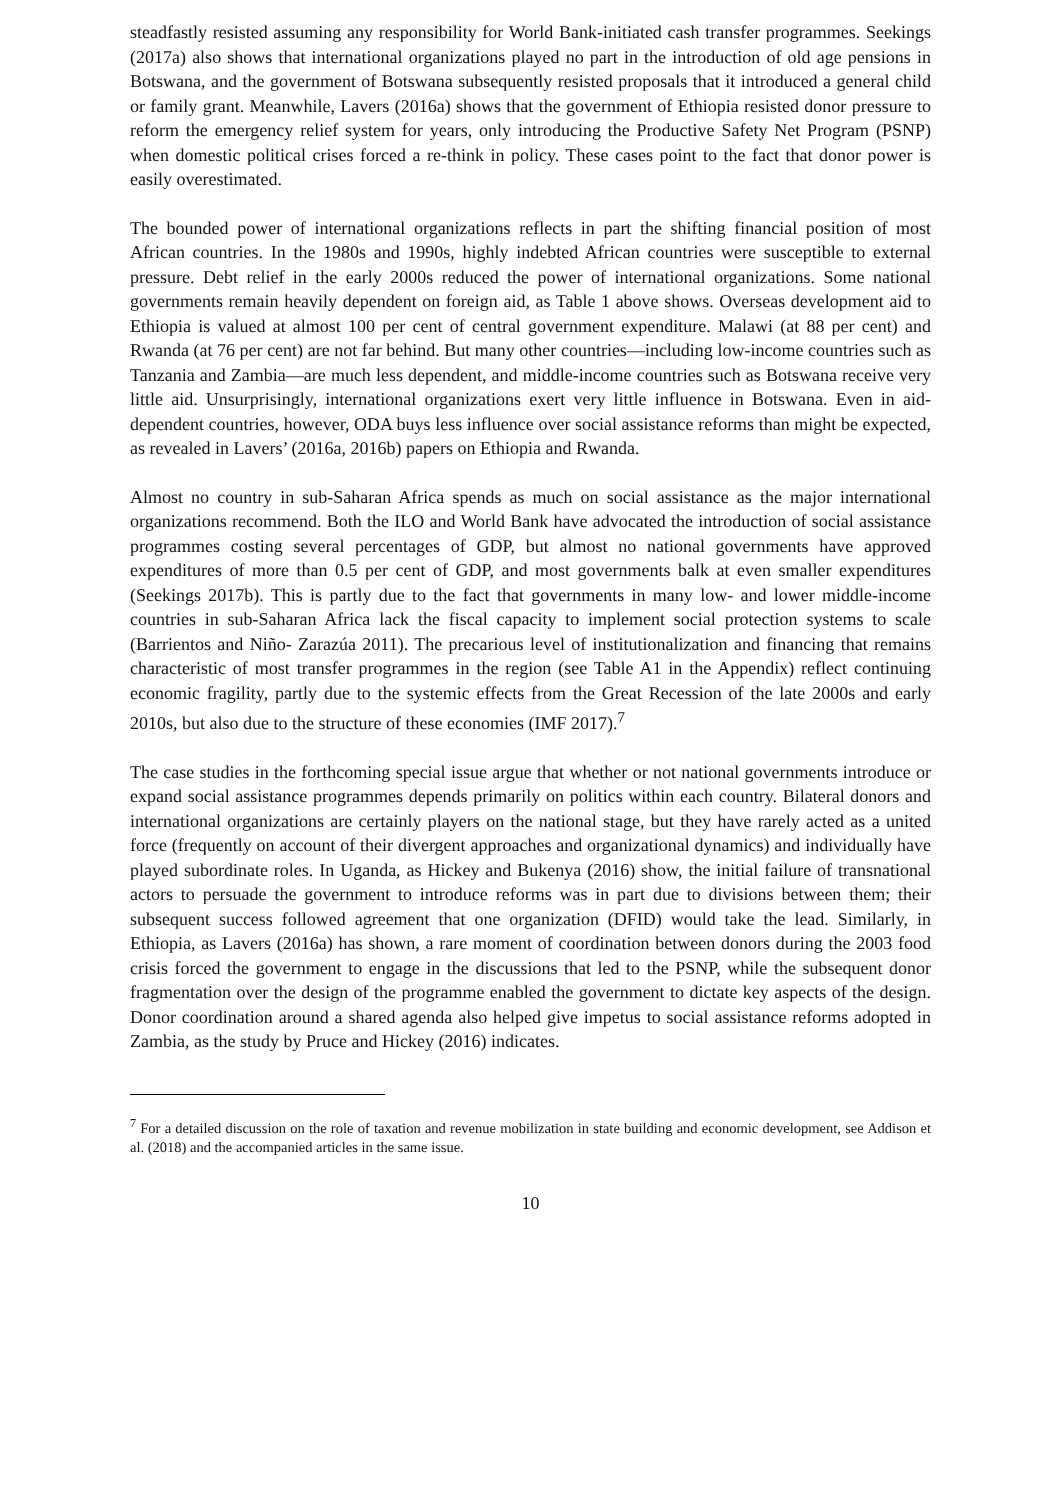steadfastly resisted assuming any responsibility for World Bank-initiated cash transfer programmes. Seekings (2017a) also shows that international organizations played no part in the introduction of old age pensions in Botswana, and the government of Botswana subsequently resisted proposals that it introduced a general child or family grant. Meanwhile, Lavers (2016a) shows that the government of Ethiopia resisted donor pressure to reform the emergency relief system for years, only introducing the Productive Safety Net Program (PSNP) when domestic political crises forced a re-think in policy. These cases point to the fact that donor power is easily overestimated.
The bounded power of international organizations reflects in part the shifting financial position of most African countries. In the 1980s and 1990s, highly indebted African countries were susceptible to external pressure. Debt relief in the early 2000s reduced the power of international organizations. Some national governments remain heavily dependent on foreign aid, as Table 1 above shows. Overseas development aid to Ethiopia is valued at almost 100 per cent of central government expenditure. Malawi (at 88 per cent) and Rwanda (at 76 per cent) are not far behind. But many other countries—including low-income countries such as Tanzania and Zambia—are much less dependent, and middle-income countries such as Botswana receive very little aid. Unsurprisingly, international organizations exert very little influence in Botswana. Even in aid-dependent countries, however, ODA buys less influence over social assistance reforms than might be expected, as revealed in Lavers’ (2016a, 2016b) papers on Ethiopia and Rwanda.
Almost no country in sub-Saharan Africa spends as much on social assistance as the major international organizations recommend. Both the ILO and World Bank have advocated the introduction of social assistance programmes costing several percentages of GDP, but almost no national governments have approved expenditures of more than 0.5 per cent of GDP, and most governments balk at even smaller expenditures (Seekings 2017b). This is partly due to the fact that governments in many low- and lower middle-income countries in sub-Saharan Africa lack the fiscal capacity to implement social protection systems to scale (Barrientos and Niño- Zarazúa 2011). The precarious level of institutionalization and financing that remains characteristic of most transfer programmes in the region (see Table A1 in the Appendix) reflect continuing economic fragility, partly due to the systemic effects from the Great Recession of the late 2000s and early 2010s, but also due to the structure of these economies (IMF 2017).<sup>7</sup>
The case studies in the forthcoming special issue argue that whether or not national governments introduce or expand social assistance programmes depends primarily on politics within each country. Bilateral donors and international organizations are certainly players on the national stage, but they have rarely acted as a united force (frequently on account of their divergent approaches and organizational dynamics) and individually have played subordinate roles. In Uganda, as Hickey and Bukenya (2016) show, the initial failure of transnational actors to persuade the government to introduce reforms was in part due to divisions between them; their subsequent success followed agreement that one organization (DFID) would take the lead. Similarly, in Ethiopia, as Lavers (2016a) has shown, a rare moment of coordination between donors during the 2003 food crisis forced the government to engage in the discussions that led to the PSNP, while the subsequent donor fragmentation over the design of the programme enabled the government to dictate key aspects of the design. Donor coordination around a shared agenda also helped give impetus to social assistance reforms adopted in Zambia, as the study by Pruce and Hickey (2016) indicates.
<sup>7</sup> For a detailed discussion on the role of taxation and revenue mobilization in state building and economic development, see Addison et al. (2018) and the accompanied articles in the same issue.
10